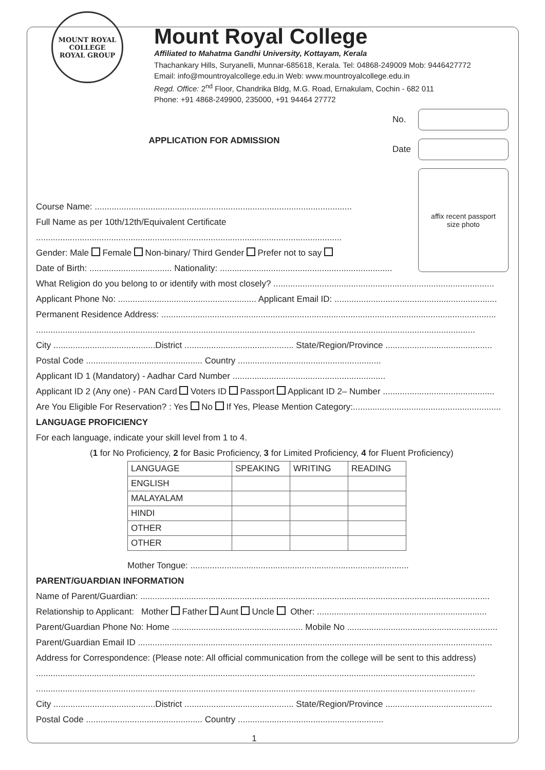MOUNT ROYAL COLLEGE
ROYAL GROUP
Mount Royal College
Affiliated to Mahatma Gandhi University, Kottayam, Kerala
Thachankary Hills, Suryanelli, Munnar-685618, Kerala. Tel: 04868-249009 Mob: 9446427772
Email: info@mountroyalcollege.edu.in Web: www.mountroyalcollege.edu.in
Regd. Office: 2<sup>nd</sup> Floor, Chandrika Bldg, M.G. Road, Ernakulam, Cochin - 682 011
Phone: +91 4868-249900, 235000, +91 94464 27772
APPLICATION FOR ADMISSION
No.
Date
affix recent passport
size photo
Course Name: ..........................................................................................................
Full Name as per 10th/12th/Equivalent Certificate
..............................................................................................................................
Gender: Male Female Non-binary/ Third Gender Prefer not to say
Date of Birth: .................................. Nationality: .......................................................................
What Religion do you belong to or identify with most closely? ...........................................................................................
Applicant Phone No: ......................................................... Applicant Email ID: ...................................................................
Permanent Residence Address: ..........................................................................................................................................
.....................................................................................................................................................................................
City ..........................................District ............................................. State/Region/Province ............................................
Postal Code ................................................ Country ...........................................................
Applicant ID 1 (Mandatory) - Aadhar Card Number ...............................................................
Applicant ID 2 (Any one) - PAN Card Voters ID Passport Applicant ID 2– Number ..............................................
Are You Eligible For Reservation? : Yes No If Yes, Please Mention Category:.............................................................
LANGUAGE PROFICIENCY
For each language, indicate your skill level from 1 to 4.
(1 for No Proficiency, 2 for Basic Proficiency, 3 for Limited Proficiency, 4 for Fluent Proficiency)
| LANGUAGE | SPEAKING | WRITING | READING |
| ENGLISH | | | |
| MALAYALAM | | | |
| HINDI | | | |
| OTHER | | | |
| OTHER | | | |
Mother Tongue: ..........................................................................................
PARENT/GUARDIAN INFORMATION
Name of Parent/Guardian: ................................................................................................................................................
Relationship to Applicant: Mother Father Aunt Uncle Other: ......................................................................
Parent/Guardian Phone No: Home ...................................................... Mobile No ..............................................................
Parent/Guardian Email ID ..................................................................................................................................................
Address for Correspondence: (Please note: All official communication from the college will be sent to this address)
.....................................................................................................................................................................................
.....................................................................................................................................................................................
City ..........................................District ............................................. State/Region/Province ............................................
Postal Code ................................................ Country ............................................................
1